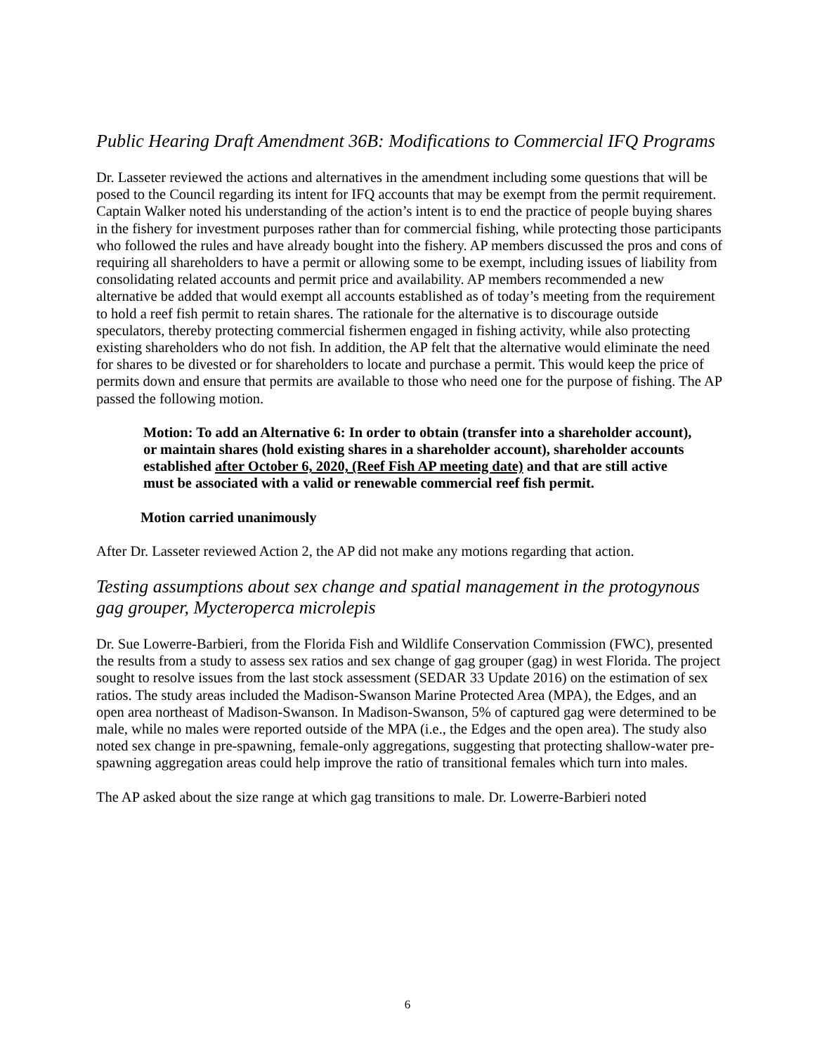Public Hearing Draft Amendment 36B: Modifications to Commercial IFQ Programs
Dr. Lasseter reviewed the actions and alternatives in the amendment including some questions that will be posed to the Council regarding its intent for IFQ accounts that may be exempt from the permit requirement. Captain Walker noted his understanding of the action’s intent is to end the practice of people buying shares in the fishery for investment purposes rather than for commercial fishing, while protecting those participants who followed the rules and have already bought into the fishery. AP members discussed the pros and cons of requiring all shareholders to have a permit or allowing some to be exempt, including issues of liability from consolidating related accounts and permit price and availability. AP members recommended a new alternative be added that would exempt all accounts established as of today’s meeting from the requirement to hold a reef fish permit to retain shares. The rationale for the alternative is to discourage outside speculators, thereby protecting commercial fishermen engaged in fishing activity, while also protecting existing shareholders who do not fish. In addition, the AP felt that the alternative would eliminate the need for shares to be divested or for shareholders to locate and purchase a permit. This would keep the price of permits down and ensure that permits are available to those who need one for the purpose of fishing. The AP passed the following motion.
Motion: To add an Alternative 6: In order to obtain (transfer into a shareholder account), or maintain shares (hold existing shares in a shareholder account), shareholder accounts established after October 6, 2020, (Reef Fish AP meeting date) and that are still active must be associated with a valid or renewable commercial reef fish permit.
Motion carried unanimously
After Dr. Lasseter reviewed Action 2, the AP did not make any motions regarding that action.
Testing assumptions about sex change and spatial management in the protogynous gag grouper, Mycteroperca microlepis
Dr. Sue Lowerre-Barbieri, from the Florida Fish and Wildlife Conservation Commission (FWC), presented the results from a study to assess sex ratios and sex change of gag grouper (gag) in west Florida. The project sought to resolve issues from the last stock assessment (SEDAR 33 Update 2016) on the estimation of sex ratios. The study areas included the Madison-Swanson Marine Protected Area (MPA), the Edges, and an open area northeast of Madison-Swanson. In Madison-Swanson, 5% of captured gag were determined to be male, while no males were reported outside of the MPA (i.e., the Edges and the open area). The study also noted sex change in pre-spawning, female-only aggregations, suggesting that protecting shallow-water pre-spawning aggregation areas could help improve the ratio of transitional females which turn into males.
The AP asked about the size range at which gag transitions to male. Dr. Lowerre-Barbieri noted
6